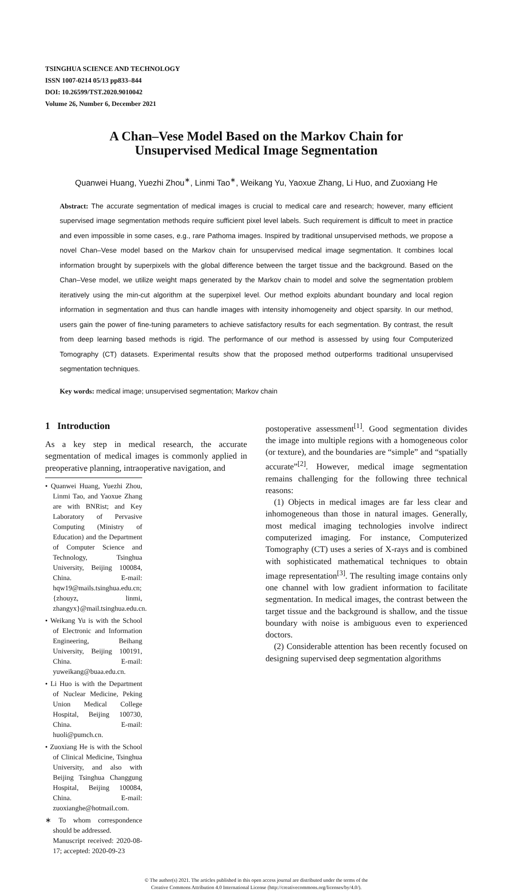TSINGHUA SCIENCE AND TECHNOLOGY
ISSN 1007-0214 05/13 pp833–844
DOI: 10.26599/TST.2020.9010042
Volume 26, Number 6, December 2021
A Chan–Vese Model Based on the Markov Chain for
Unsupervised Medical Image Segmentation
Quanwei Huang, Yuezhi Zhou<sup>∗</sup>, Linmi Tao<sup>∗</sup>, Weikang Yu, Yaoxue Zhang, Li Huo, and Zuoxiang He
Abstract: The accurate segmentation of medical images is crucial to medical care and research; however, many efficient supervised image segmentation methods require sufficient pixel level labels. Such requirement is difficult to meet in practice and even impossible in some cases, e.g., rare Pathoma images. Inspired by traditional unsupervised methods, we propose a novel Chan–Vese model based on the Markov chain for unsupervised medical image segmentation. It combines local information brought by superpixels with the global difference between the target tissue and the background. Based on the Chan–Vese model, we utilize weight maps generated by the Markov chain to model and solve the segmentation problem iteratively using the min-cut algorithm at the superpixel level. Our method exploits abundant boundary and local region information in segmentation and thus can handle images with intensity inhomogeneity and object sparsity. In our method, users gain the power of fine-tuning parameters to achieve satisfactory results for each segmentation. By contrast, the result from deep learning based methods is rigid. The performance of our method is assessed by using four Computerized Tomography (CT) datasets. Experimental results show that the proposed method outperforms traditional unsupervised segmentation techniques.
Key words: medical image; unsupervised segmentation; Markov chain
1 Introduction
As a key step in medical research, the accurate segmentation of medical images is commonly applied in preoperative planning, intraoperative navigation, and
• Quanwei Huang, Yuezhi Zhou, Linmi Tao, and Yaoxue Zhang are with BNRist; and Key Laboratory of Pervasive Computing (Ministry of Education) and the Department of Computer Science and Technology, Tsinghua University, Beijing 100084, China. E-mail: hqw19@mails.tsinghua.edu.cn; {zhouyz, linmi, zhangyx}@mail.tsinghua.edu.cn.
• Weikang Yu is with the School of Electronic and Information Engineering, Beihang University, Beijing 100191, China. E-mail: yuweikang@buaa.edu.cn.
• Li Huo is with the Department of Nuclear Medicine, Peking Union Medical College Hospital, Beijing 100730, China. E-mail: huoli@pumch.cn.
• Zuoxiang He is with the School of Clinical Medicine, Tsinghua University, and also with Beijing Tsinghua Changgung Hospital, Beijing 100084, China. E-mail: zuoxianghe@hotmail.com.
∗ To whom correspondence should be addressed.
Manuscript received: 2020-08-17; accepted: 2020-09-23
postoperative assessment<sup>[1]</sup>. Good segmentation divides the image into multiple regions with a homogeneous color (or texture), and the boundaries are “simple” and “spatially accurate”<sup>[2]</sup>. However, medical image segmentation remains challenging for the following three technical reasons:
(1) Objects in medical images are far less clear and inhomogeneous than those in natural images. Generally, most medical imaging technologies involve indirect computerized imaging. For instance, Computerized Tomography (CT) uses a series of X-rays and is combined with sophisticated mathematical techniques to obtain image representation<sup>[3]</sup>. The resulting image contains only one channel with low gradient information to facilitate segmentation. In medical images, the contrast between the target tissue and the background is shallow, and the tissue boundary with noise is ambiguous even to experienced doctors.
(2) Considerable attention has been recently focused on designing supervised deep segmentation algorithms
© The author(s) 2021. The articles published in this open access journal are distributed under the terms of the
Creative Commons Attribution 4.0 International License (http://creativecommons.org/licenses/by/4.0/).